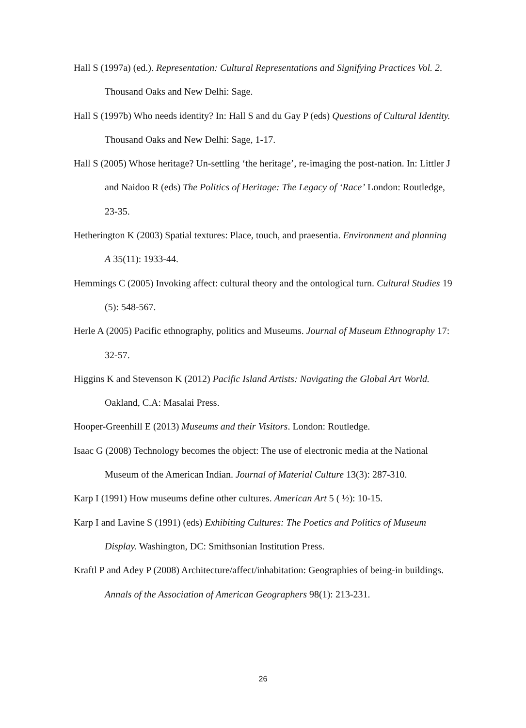Hall S (1997a) (ed.). Representation: Cultural Representations and Signifying Practices Vol. 2. Thousand Oaks and New Delhi: Sage.
Hall S (1997b) Who needs identity? In: Hall S and du Gay P (eds) Questions of Cultural Identity. Thousand Oaks and New Delhi: Sage, 1-17.
Hall S (2005) Whose heritage? Un-settling ‘the heritage’, re-imaging the post-nation. In: Littler J and Naidoo R (eds) The Politics of Heritage: The Legacy of ‘Race’ London: Routledge, 23-35.
Hetherington K (2003) Spatial textures: Place, touch, and praesentia. Environment and planning A 35(11): 1933-44.
Hemmings C (2005) Invoking affect: cultural theory and the ontological turn. Cultural Studies 19 (5): 548-567.
Herle A (2005) Pacific ethnography, politics and Museums. Journal of Museum Ethnography 17: 32-57.
Higgins K and Stevenson K (2012) Pacific Island Artists: Navigating the Global Art World. Oakland, C.A: Masalai Press.
Hooper-Greenhill E (2013) Museums and their Visitors. London: Routledge.
Isaac G (2008) Technology becomes the object: The use of electronic media at the National Museum of the American Indian. Journal of Material Culture 13(3): 287-310.
Karp I (1991) How museums define other cultures. American Art 5 ( ½): 10-15.
Karp I and Lavine S (1991) (eds) Exhibiting Cultures: The Poetics and Politics of Museum Display. Washington, DC: Smithsonian Institution Press.
Kraftl P and Adey P (2008) Architecture/affect/inhabitation: Geographies of being-in buildings. Annals of the Association of American Geographers 98(1): 213-231.
26